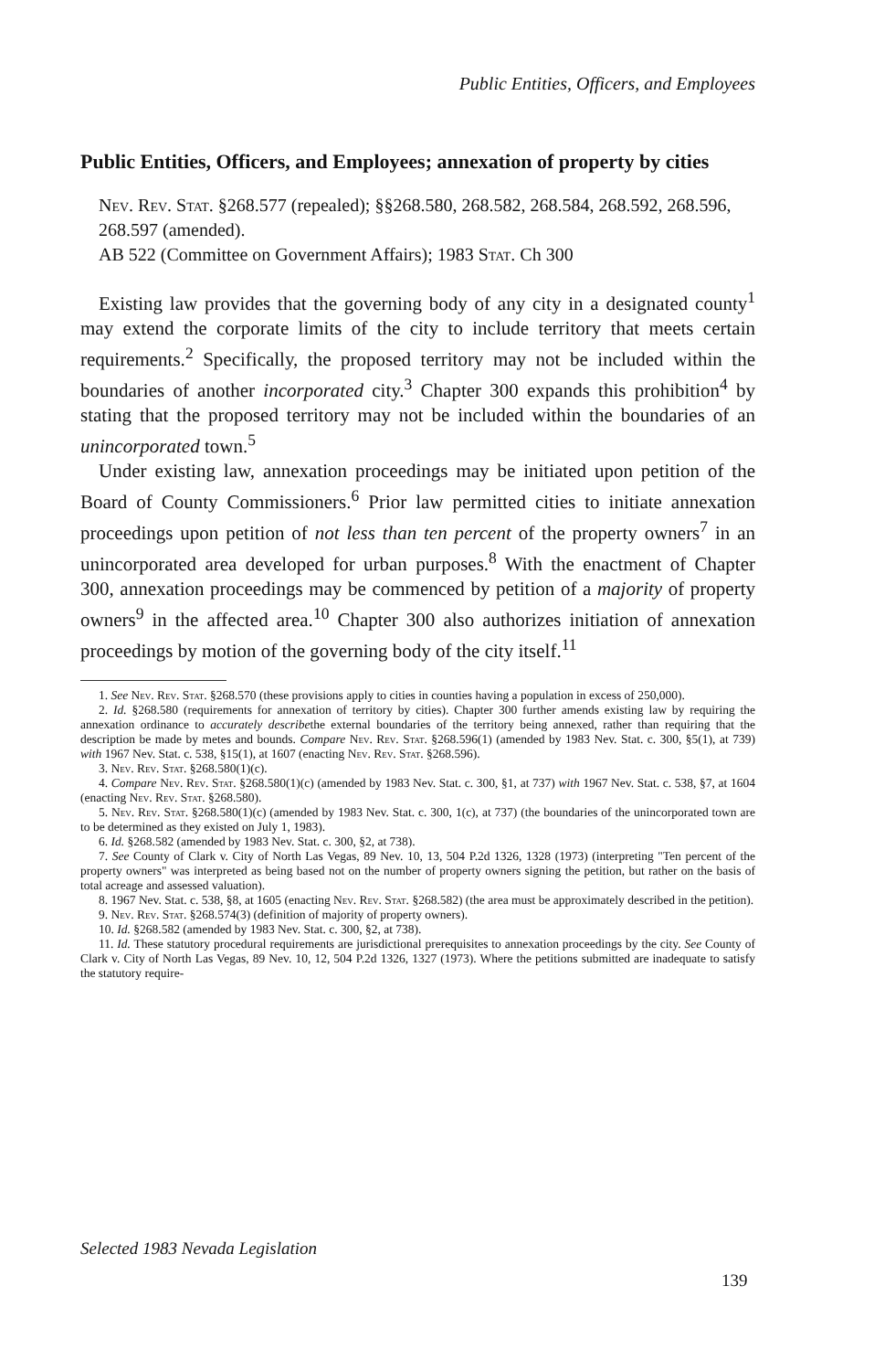Public Entities, Officers, and Employees
Public Entities, Officers, and Employees; annexation of property by cities
Nev. Rev. Stat. §268.577 (repealed); §§268.580, 268.582, 268.584, 268.592, 268.596, 268.597 (amended).
AB 522 (Committee on Government Affairs); 1983 Stat. Ch 300
Existing law provides that the governing body of any city in a designated county<sup>1</sup> may extend the corporate limits of the city to include territory that meets certain requirements.<sup>2</sup> Specifically, the proposed territory may not be included within the boundaries of another incorporated city.<sup>3</sup> Chapter 300 expands this prohibition<sup>4</sup> by stating that the proposed territory may not be included within the boundaries of an unincorporated town.<sup>5</sup>
Under existing law, annexation proceedings may be initiated upon petition of the Board of County Commissioners.<sup>6</sup> Prior law permitted cities to initiate annexation proceedings upon petition of not less than ten percent of the property owners<sup>7</sup> in an unincorporated area developed for urban purposes.<sup>8</sup> With the enactment of Chapter 300, annexation proceedings may be commenced by petition of a majority of property owners<sup>9</sup> in the affected area.<sup>10</sup> Chapter 300 also authorizes initiation of annexation proceedings by motion of the governing body of the city itself.<sup>11</sup>
1. See Nev. Rev. Stat. §268.570 (these provisions apply to cities in counties having a population in excess of 250,000).
2. Id. §268.580 (requirements for annexation of territory by cities). Chapter 300 further amends existing law by requiring the annexation ordinance to accurately describethe external boundaries of the territory being annexed, rather than requiring that the description be made by metes and bounds. Compare Nev. Rev. Stat. §268.596(1) (amended by 1983 Nev. Stat. c. 300, §5(1), at 739) with 1967 Nev. Stat. c. 538, §15(1), at 1607 (enacting Nev. Rev. Stat. §268.596).
3. Nev. Rev. Stat. §268.580(1)(c).
4. Compare Nev. Rev. Stat. §268.580(1)(c) (amended by 1983 Nev. Stat. c. 300, §1, at 737) with 1967 Nev. Stat. c. 538, §7, at 1604 (enacting Nev. Rev. Stat. §268.580).
5. Nev. Rev. Stat. §268.580(1)(c) (amended by 1983 Nev. Stat. c. 300, 1(c), at 737) (the boundaries of the unincorporated town are to be determined as they existed on July 1, 1983).
6. Id. §268.582 (amended by 1983 Nev. Stat. c. 300, §2, at 738).
7. See County of Clark v. City of North Las Vegas, 89 Nev. 10, 13, 504 P.2d 1326, 1328 (1973) (interpreting "Ten percent of the property owners" was interpreted as being based not on the number of property owners signing the petition, but rather on the basis of total acreage and assessed valuation).
8. 1967 Nev. Stat. c. 538, §8, at 1605 (enacting Nev. Rev. Stat. §268.582) (the area must be approximately described in the petition).
9. Nev. Rev. Stat. §268.574(3) (definition of majority of property owners).
10. Id. §268.582 (amended by 1983 Nev. Stat. c. 300, §2, at 738).
11. Id. These statutory procedural requirements are jurisdictional prerequisites to annexation proceedings by the city. See County of Clark v. City of North Las Vegas, 89 Nev. 10, 12, 504 P.2d 1326, 1327 (1973). Where the petitions submitted are inadequate to satisfy the statutory require-
Selected 1983 Nevada Legislation
139